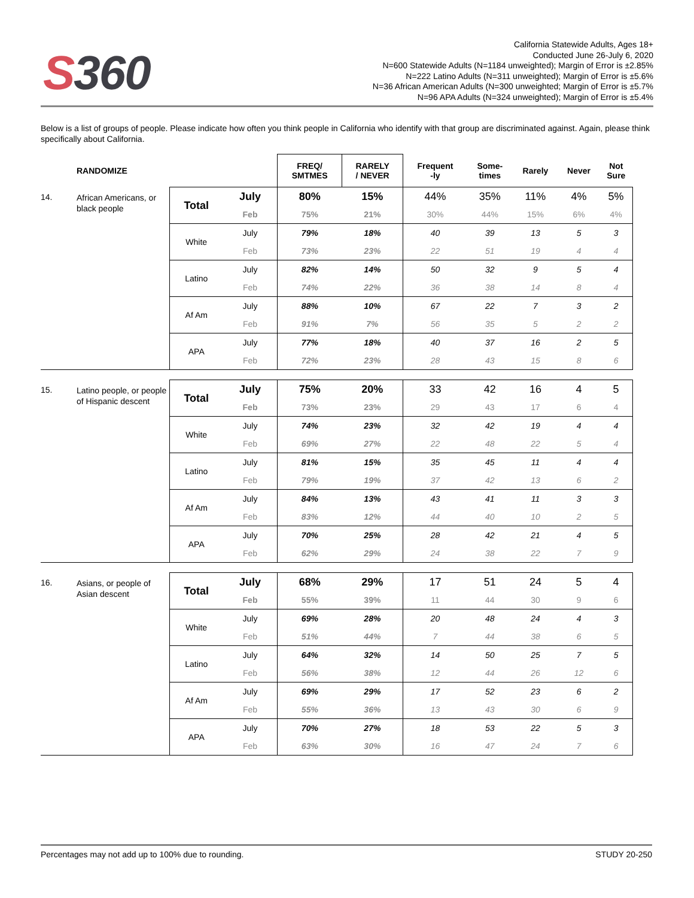S 360
California Statewide Adults, Ages 18+
Conducted June 26-July 6, 2020
N=600 Statewide Adults (N=1184 unweighted); Margin of Error is ±2.85%
N=222 Latino Adults (N=311 unweighted); Margin of Error is ±5.6%
N=36 African American Adults (N=300 unweighted; Margin of Error is ±5.7%
N=96 APA Adults (N=324 unweighted); Margin of Error is ±5.4%
Below is a list of groups of people. Please indicate how often you think people in California who identify with that group are discriminated against. Again, please think specifically about California.
| | RANDOMIZE | | | FREQ/ SMTMES | RARELY / NEVER | Frequent -ly | Some- times | Rarely | Never | Not Sure |
| --- | --- | --- | --- | --- | --- | --- | --- | --- | --- | --- |
| 14. | African Americans, or black people | Total | July | 80% | 15% | 44% | 35% | 11% | 4% | 5% |
| | | | Feb | 75% | 21% | 30% | 44% | 15% | 6% | 4% |
| | | White | July | 79% | 18% | 40 | 39 | 13 | 5 | 3 |
| | | | Feb | 73% | 23% | 22 | 51 | 19 | 4 | 4 |
| | | Latino | July | 82% | 14% | 50 | 32 | 9 | 5 | 4 |
| | | | Feb | 74% | 22% | 36 | 38 | 14 | 8 | 4 |
| | | Af Am | July | 88% | 10% | 67 | 22 | 7 | 3 | 2 |
| | | | Feb | 91% | 7% | 56 | 35 | 5 | 2 | 2 |
| | | APA | July | 77% | 18% | 40 | 37 | 16 | 2 | 5 |
| | | | Feb | 72% | 23% | 28 | 43 | 15 | 8 | 6 |
| 15. | Latino people, or people of Hispanic descent | Total | July | 75% | 20% | 33 | 42 | 16 | 4 | 5 |
| | | | Feb | 73% | 23% | 29 | 43 | 17 | 6 | 4 |
| | | White | July | 74% | 23% | 32 | 42 | 19 | 4 | 4 |
| | | | Feb | 69% | 27% | 22 | 48 | 22 | 5 | 4 |
| | | Latino | July | 81% | 15% | 35 | 45 | 11 | 4 | 4 |
| | | | Feb | 79% | 19% | 37 | 42 | 13 | 6 | 2 |
| | | Af Am | July | 84% | 13% | 43 | 41 | 11 | 3 | 3 |
| | | | Feb | 83% | 12% | 44 | 40 | 10 | 2 | 5 |
| | | APA | July | 70% | 25% | 28 | 42 | 21 | 4 | 5 |
| | | | Feb | 62% | 29% | 24 | 38 | 22 | 7 | 9 |
| 16. | Asians, or people of Asian descent | Total | July | 68% | 29% | 17 | 51 | 24 | 5 | 4 |
| | | | Feb | 55% | 39% | 11 | 44 | 30 | 9 | 6 |
| | | White | July | 69% | 28% | 20 | 48 | 24 | 4 | 3 |
| | | | Feb | 51% | 44% | 7 | 44 | 38 | 6 | 5 |
| | | Latino | July | 64% | 32% | 14 | 50 | 25 | 7 | 5 |
| | | | Feb | 56% | 38% | 12 | 44 | 26 | 12 | 6 |
| | | Af Am | July | 69% | 29% | 17 | 52 | 23 | 6 | 2 |
| | | | Feb | 55% | 36% | 13 | 43 | 30 | 6 | 9 |
| | | APA | July | 70% | 27% | 18 | 53 | 22 | 5 | 3 |
| | | | Feb | 63% | 30% | 16 | 47 | 24 | 7 | 6 |
Percentages may not add up to 100% due to rounding. STUDY 20-250